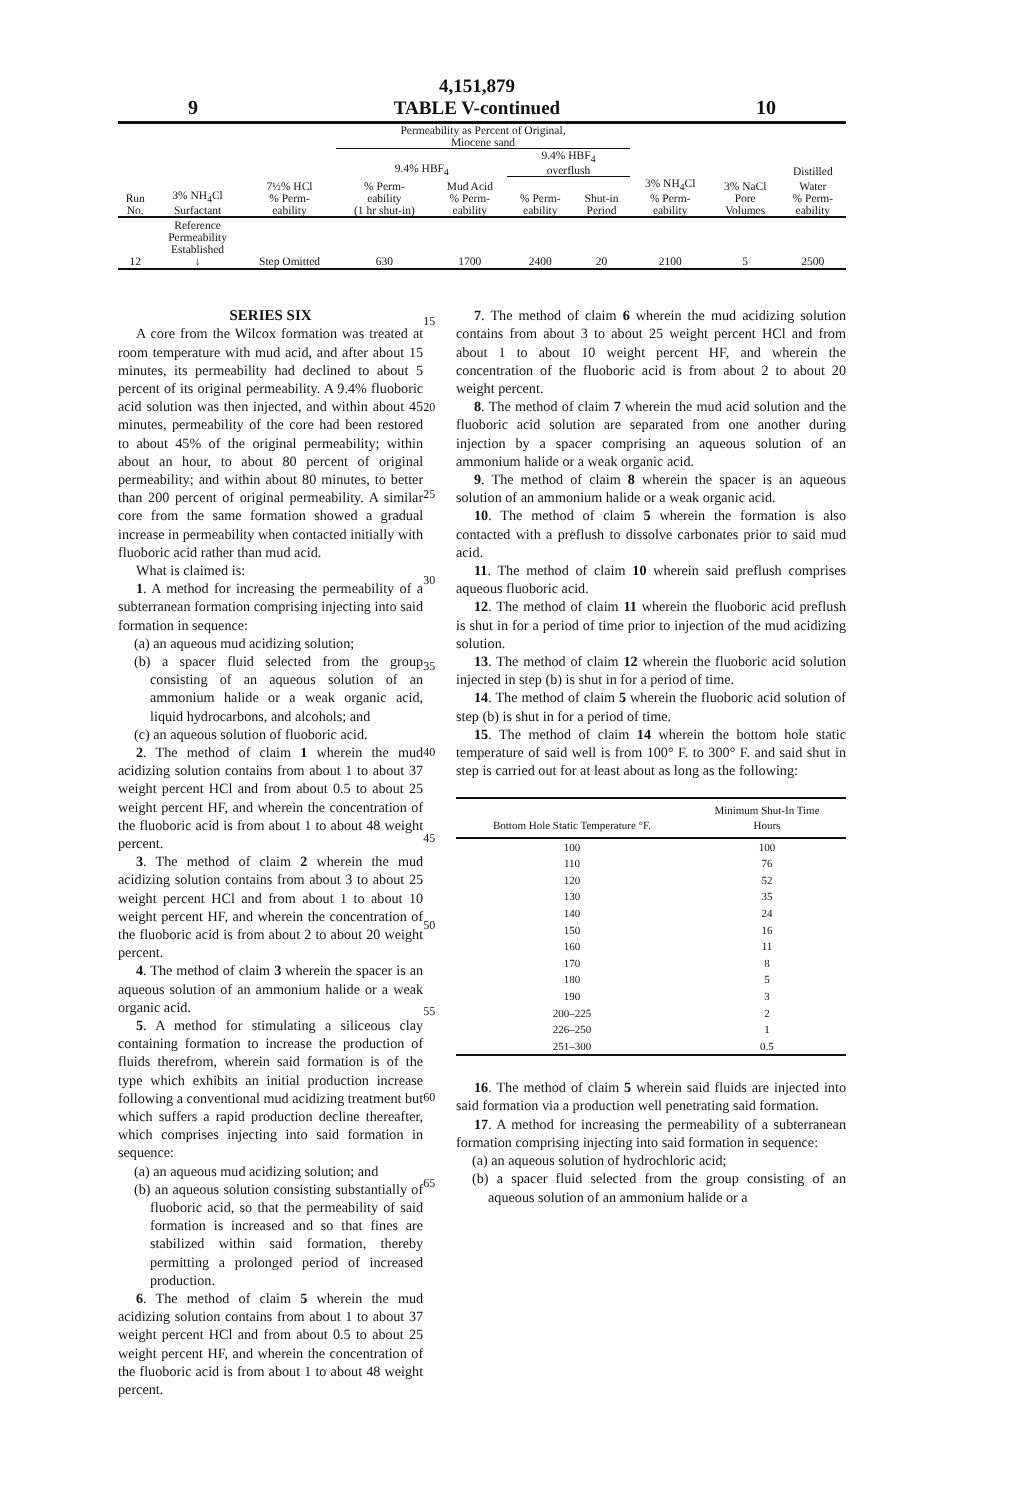9 4,151,879
TABLE V-continued 10
| | | | Permeability as Percent of Original, Miocene sand | | | | | | |
| --- | --- | --- | --- | --- | --- | --- | --- | --- | --- |
| | | | 9.4% HBF<sub>4</sub> | | 9.4% HBF<sub>4</sub> overflush | | | | Distilled |
| Run No. | 3% NH<sub>4</sub>Cl Surfactant | 7½% HCl % Perm- eability | % Perm- eability (1 hr shut-in) | Mud Acid % Perm- eability | % Perm- eability | Shut-in Period | 3% NH<sub>4</sub>Cl % Perm- eability | 3% NaCl Pore Volumes | Water % Perm- eability |
| 12 | Reference Permeability Established ↓ | Step Omitted | 630 | 1700 | 2400 | 20 | 2100 | 5 | 2500 |
SERIES SIX
A core from the Wilcox formation was treated at room temperature with mud acid, and after about 15 minutes, its permeability had declined to about 5 percent of its original permeability. A 9.4% fluoboric acid solution was then injected, and within about 45 minutes, permeability of the core had been restored to about 45% of the original permeability; within about an hour, to about 80 percent of original permeability; and within about 80 minutes, to better than 200 percent of original permeability. A similar core from the same formation showed a gradual increase in permeability when contacted initially with fluoboric acid rather than mud acid.
What is claimed is:
1. A method for increasing the permeability of a subterranean formation comprising injecting into said formation in sequence:
(a) an aqueous mud acidizing solution;
(b) a spacer fluid selected from the group consisting of an aqueous solution of an ammonium halide or a weak organic acid, liquid hydrocarbons, and alcohols; and
(c) an aqueous solution of fluoboric acid.
2. The method of claim 1 wherein the mud acidizing solution contains from about 1 to about 37 weight percent HCl and from about 0.5 to about 25 weight percent HF, and wherein the concentration of the fluoboric acid is from about 1 to about 48 weight percent.
3. The method of claim 2 wherein the mud acidizing solution contains from about 3 to about 25 weight percent HCl and from about 1 to about 10 weight percent HF, and wherein the concentration of the fluoboric acid is from about 2 to about 20 weight percent.
4. The method of claim 3 wherein the spacer is an aqueous solution of an ammonium halide or a weak organic acid.
5. A method for stimulating a siliceous clay containing formation to increase the production of fluids therefrom, wherein said formation is of the type which exhibits an initial production increase following a conventional mud acidizing treatment but which suffers a rapid production decline thereafter, which comprises injecting into said formation in sequence:
(a) an aqueous mud acidizing solution; and
(b) an aqueous solution consisting substantially of fluoboric acid, so that the permeability of said formation is increased and so that fines are stabilized within said formation, thereby permitting a prolonged period of increased production.
6. The method of claim 5 wherein the mud acidizing solution contains from about 1 to about 37 weight percent HCl and from about 0.5 to about 25 weight percent HF, and wherein the concentration of the fluoboric acid is from about 1 to about 48 weight percent.
15
20
25
30
35
40
45
50
55
60
65
7. The method of claim 6 wherein the mud acidizing solution contains from about 3 to about 25 weight percent HCl and from about 1 to about 10 weight percent HF, and wherein the concentration of the fluoboric acid is from about 2 to about 20 weight percent.
8. The method of claim 7 wherein the mud acid solution and the fluoboric acid solution are separated from one another during injection by a spacer comprising an aqueous solution of an ammonium halide or a weak organic acid.
9. The method of claim 8 wherein the spacer is an aqueous solution of an ammonium halide or a weak organic acid.
10. The method of claim 5 wherein the formation is also contacted with a preflush to dissolve carbonates prior to said mud acid.
11. The method of claim 10 wherein said preflush comprises aqueous fluoboric acid.
12. The method of claim 11 wherein the fluoboric acid preflush is shut in for a period of time prior to injection of the mud acidizing solution.
13. The method of claim 12 wherein the fluoboric acid solution injected in step (b) is shut in for a period of time.
14. The method of claim 5 wherein the fluoboric acid solution of step (b) is shut in for a period of time.
15. The method of claim 14 wherein the bottom hole static temperature of said well is from 100° F. to 300° F. and said shut in step is carried out for at least about as long as the following:
| Bottom Hole Static Temperature °F. | Minimum Shut-In Time Hours |
| --- | --- |
| 100 | 100 |
| 110 | 76 |
| 120 | 52 |
| 130 | 35 |
| 140 | 24 |
| 150 | 16 |
| 160 | 11 |
| 170 | 8 |
| 180 | 5 |
| 190 | 3 |
| 200–225 | 2 |
| 226–250 | 1 |
| 251–300 | 0.5 |
16. The method of claim 5 wherein said fluids are injected into said formation via a production well penetrating said formation.
17. A method for increasing the permeability of a subterranean formation comprising injecting into said formation in sequence:
(a) an aqueous solution of hydrochloric acid;
(b) a spacer fluid selected from the group consisting of an aqueous solution of an ammonium halide or a